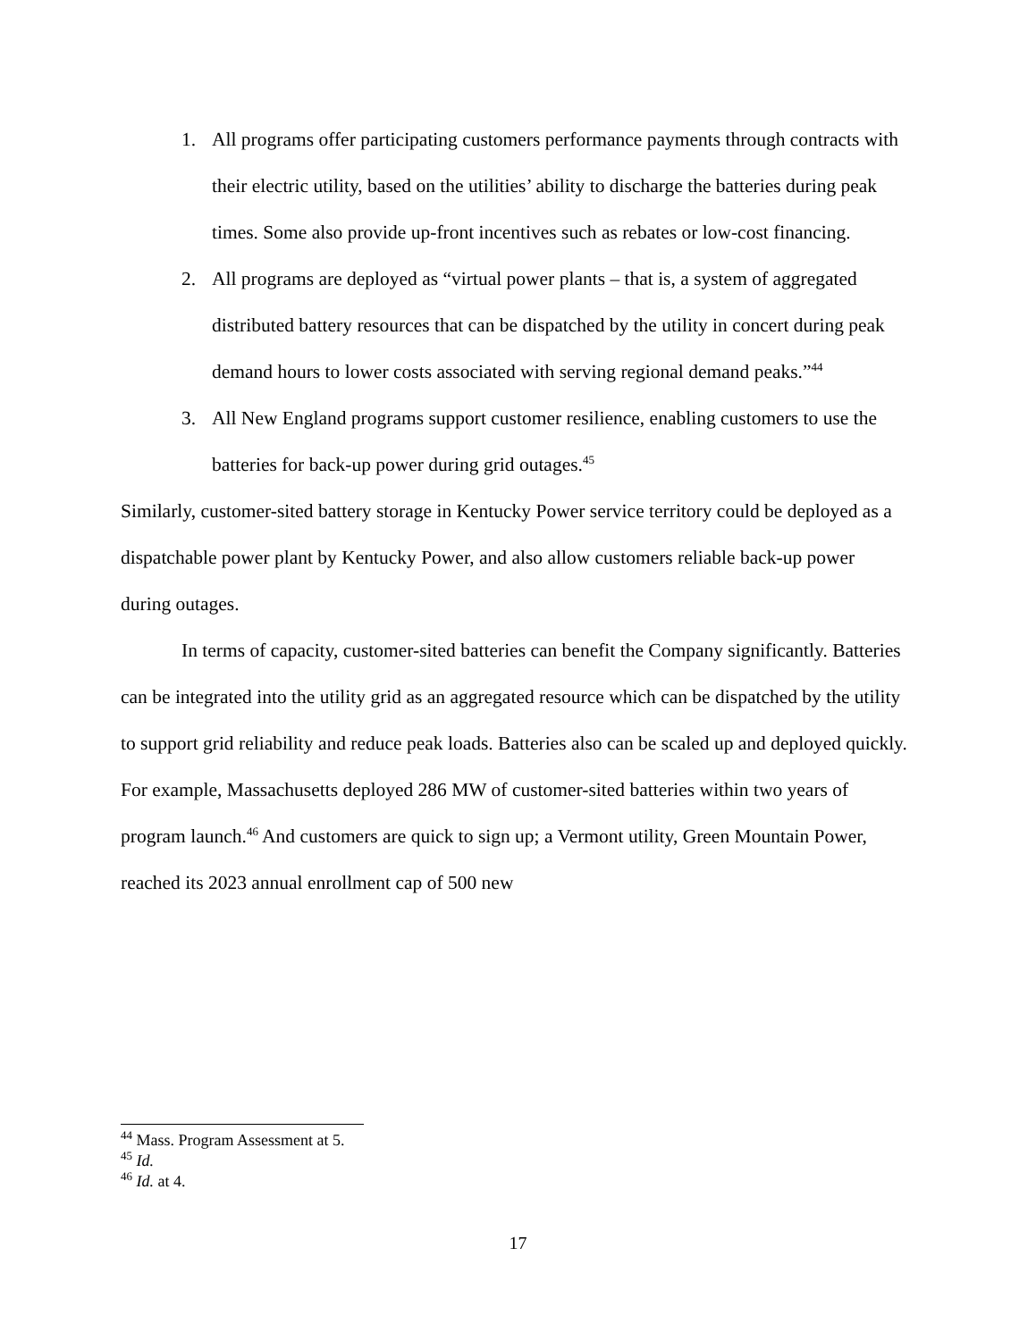1. All programs offer participating customers performance payments through contracts with their electric utility, based on the utilities’ ability to discharge the batteries during peak times. Some also provide up-front incentives such as rebates or low-cost financing.
2. All programs are deployed as “virtual power plants – that is, a system of aggregated distributed battery resources that can be dispatched by the utility in concert during peak demand hours to lower costs associated with serving regional demand peaks.”<sup>44</sup>
3. All New England programs support customer resilience, enabling customers to use the batteries for back-up power during grid outages.<sup>45</sup>
Similarly, customer-sited battery storage in Kentucky Power service territory could be deployed as a dispatchable power plant by Kentucky Power, and also allow customers reliable back-up power during outages.
In terms of capacity, customer-sited batteries can benefit the Company significantly. Batteries can be integrated into the utility grid as an aggregated resource which can be dispatched by the utility to support grid reliability and reduce peak loads. Batteries also can be scaled up and deployed quickly. For example, Massachusetts deployed 286 MW of customer-sited batteries within two years of program launch.<sup>46</sup> And customers are quick to sign up; a Vermont utility, Green Mountain Power, reached its 2023 annual enrollment cap of 500 new
<sup>44</sup> Mass. Program Assessment at 5.
<sup>45</sup> Id.
<sup>46</sup> Id. at 4.
17